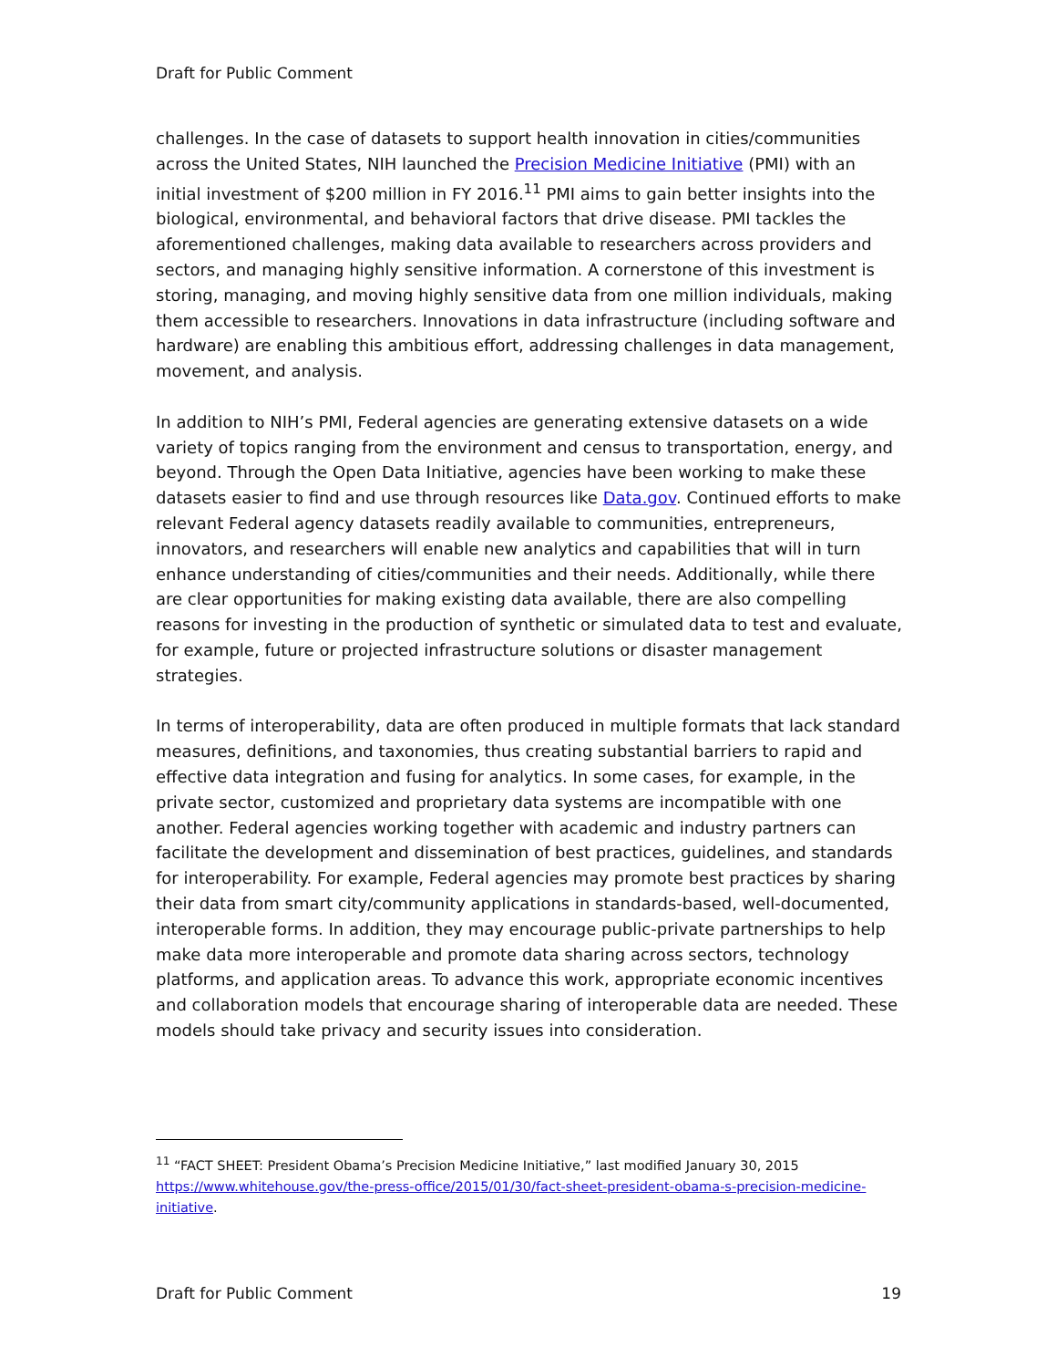Draft for Public Comment
challenges. In the case of datasets to support health innovation in cities/communities across the United States, NIH launched the Precision Medicine Initiative (PMI) with an initial investment of $200 million in FY 2016.<sup>11</sup> PMI aims to gain better insights into the biological, environmental, and behavioral factors that drive disease. PMI tackles the aforementioned challenges, making data available to researchers across providers and sectors, and managing highly sensitive information. A cornerstone of this investment is storing, managing, and moving highly sensitive data from one million individuals, making them accessible to researchers. Innovations in data infrastructure (including software and hardware) are enabling this ambitious effort, addressing challenges in data management, movement, and analysis.
In addition to NIH’s PMI, Federal agencies are generating extensive datasets on a wide variety of topics ranging from the environment and census to transportation, energy, and beyond. Through the Open Data Initiative, agencies have been working to make these datasets easier to find and use through resources like Data.gov. Continued efforts to make relevant Federal agency datasets readily available to communities, entrepreneurs, innovators, and researchers will enable new analytics and capabilities that will in turn enhance understanding of cities/communities and their needs. Additionally, while there are clear opportunities for making existing data available, there are also compelling reasons for investing in the production of synthetic or simulated data to test and evaluate, for example, future or projected infrastructure solutions or disaster management strategies.
In terms of interoperability, data are often produced in multiple formats that lack standard measures, definitions, and taxonomies, thus creating substantial barriers to rapid and effective data integration and fusing for analytics. In some cases, for example, in the private sector, customized and proprietary data systems are incompatible with one another. Federal agencies working together with academic and industry partners can facilitate the development and dissemination of best practices, guidelines, and standards for interoperability. For example, Federal agencies may promote best practices by sharing their data from smart city/community applications in standards-based, well-documented, interoperable forms. In addition, they may encourage public-private partnerships to help make data more interoperable and promote data sharing across sectors, technology platforms, and application areas. To advance this work, appropriate economic incentives and collaboration models that encourage sharing of interoperable data are needed. These models should take privacy and security issues into consideration.
<sup>11</sup> “FACT SHEET: President Obama’s Precision Medicine Initiative,” last modified January 30, 2015 https://www.whitehouse.gov/the-press-office/2015/01/30/fact-sheet-president-obama-s-precision-medicine-initiative.
Draft for Public Comment 19